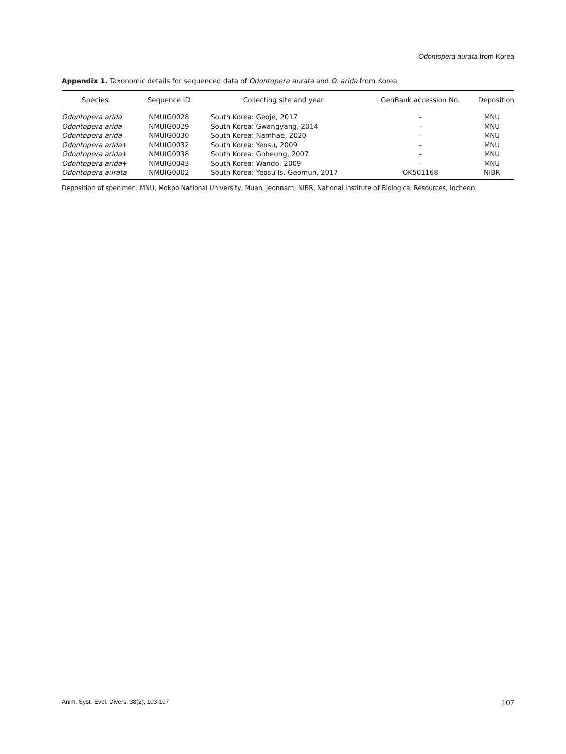Odontopera aurata from Korea
Appendix 1. Taxonomic details for sequenced data of Odontopera aurata and O. arida from Korea
| Species | Sequence ID | Collecting site and year | GenBank accession No. | Deposition |
| --- | --- | --- | --- | --- |
| Odontopera arida | NMUIG0028 | South Korea: Geoje, 2017 | – | MNU |
| Odontopera arida | NMUIG0029 | South Korea: Gwangyang, 2014 | – | MNU |
| Odontopera arida | NMUIG0030 | South Korea: Namhae, 2020 | – | MNU |
| Odontopera arida + | NMUIG0032 | South Korea: Yeosu, 2009 | – | MNU |
| Odontopera arida + | NMUIG0038 | South Korea: Goheung, 2007 | – | MNU |
| Odontopera arida + | NMUIG0043 | South Korea: Wando, 2009 | – | MNU |
| Odontopera aurata | NMUIG0002 | South Korea: Yeosu Is. Geomun, 2017 | OK501168 | NIBR |
Deposition of specimen. MNU, Mokpo National University, Muan, Jeonnam; NIBR, National Institute of Biological Resources, Incheon.
Anim. Syst. Evol. Divers. 38(2), 103-107 107